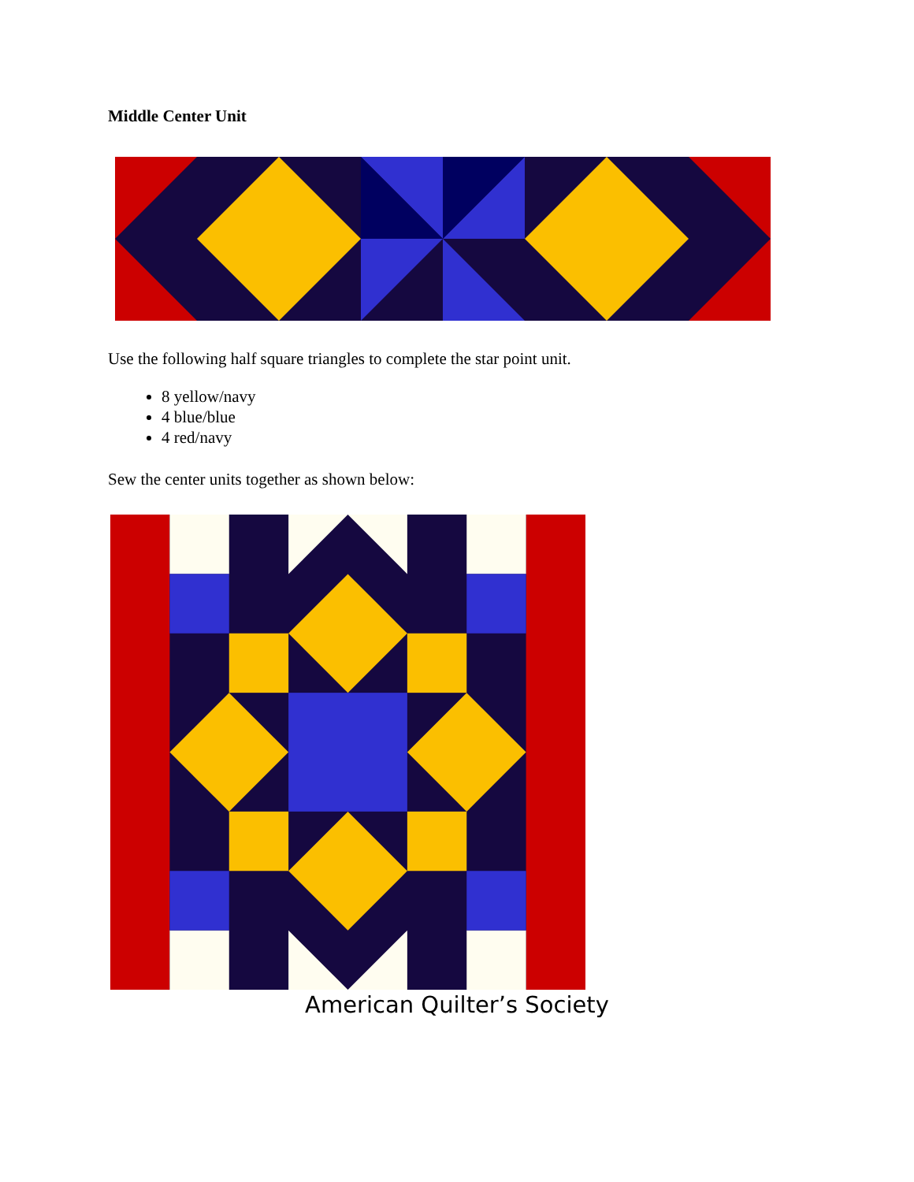Middle Center Unit
Use the following half square triangles to complete the star point unit.
8 yellow/navy
4 blue/blue
4 red/navy
Sew the center units together as shown below:
American Quilter’s Society